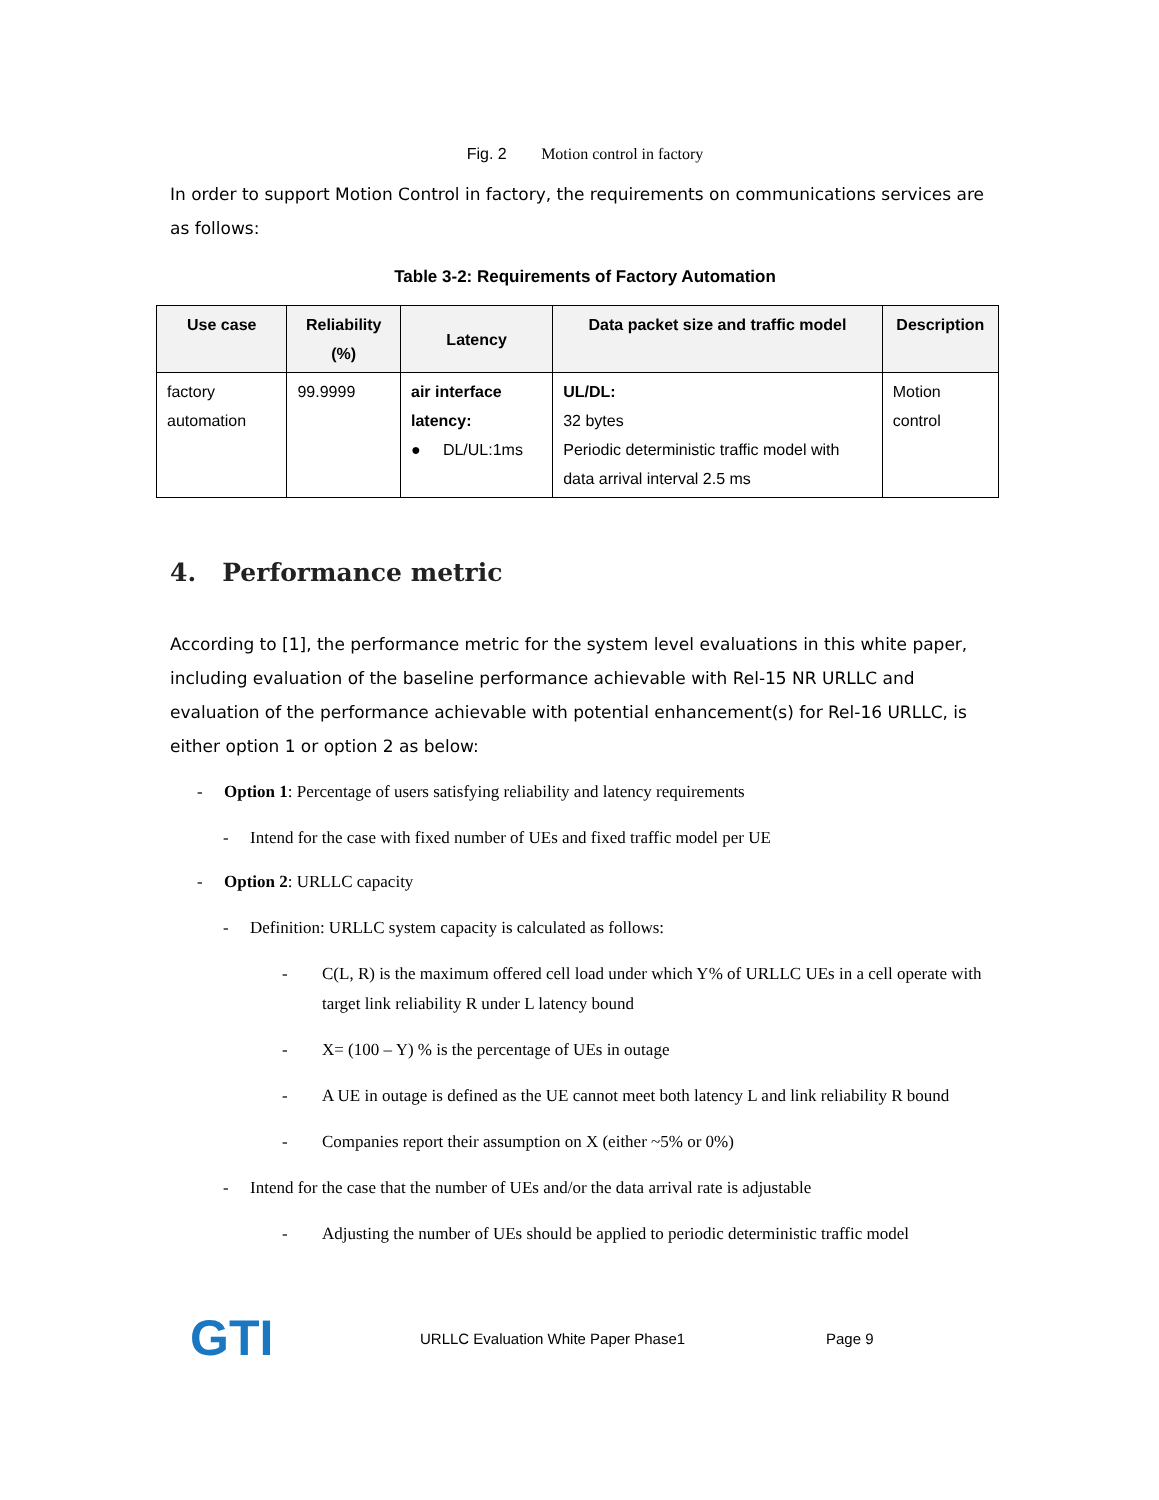Fig. 2 Motion control in factory
In order to support Motion Control in factory, the requirements on communications services are as follows:
Table 3-2: Requirements of Factory Automation
| Use case | Reliability (%) | Latency | Data packet size and traffic model | Description |
| --- | --- | --- | --- | --- |
| factory automation | 99.9999 | air interface latency: ● DL/UL:1ms | UL/DL: 32 bytes Periodic deterministic traffic model with data arrival interval 2.5 ms | Motion control |
4. Performance metric
According to [1], the performance metric for the system level evaluations in this white paper, including evaluation of the baseline performance achievable with Rel-15 NR URLLC and evaluation of the performance achievable with potential enhancement(s) for Rel-16 URLLC, is either option 1 or option 2 as below:
- Option 1: Percentage of users satisfying reliability and latency requirements
- Intend for the case with fixed number of UEs and fixed traffic model per UE
- Option 2: URLLC capacity
- Definition: URLLC system capacity is calculated as follows:
- C(L, R) is the maximum offered cell load under which Y% of URLLC UEs in a cell operate with target link reliability R under L latency bound
- X= (100 – Y) % is the percentage of UEs in outage
- A UE in outage is defined as the UE cannot meet both latency L and link reliability R bound
- Companies report their assumption on X (either ~5% or 0%)
- Intend for the case that the number of UEs and/or the data arrival rate is adjustable
- Adjusting the number of UEs should be applied to periodic deterministic traffic model
GTI
URLLC Evaluation White Paper Phase1 Page 9